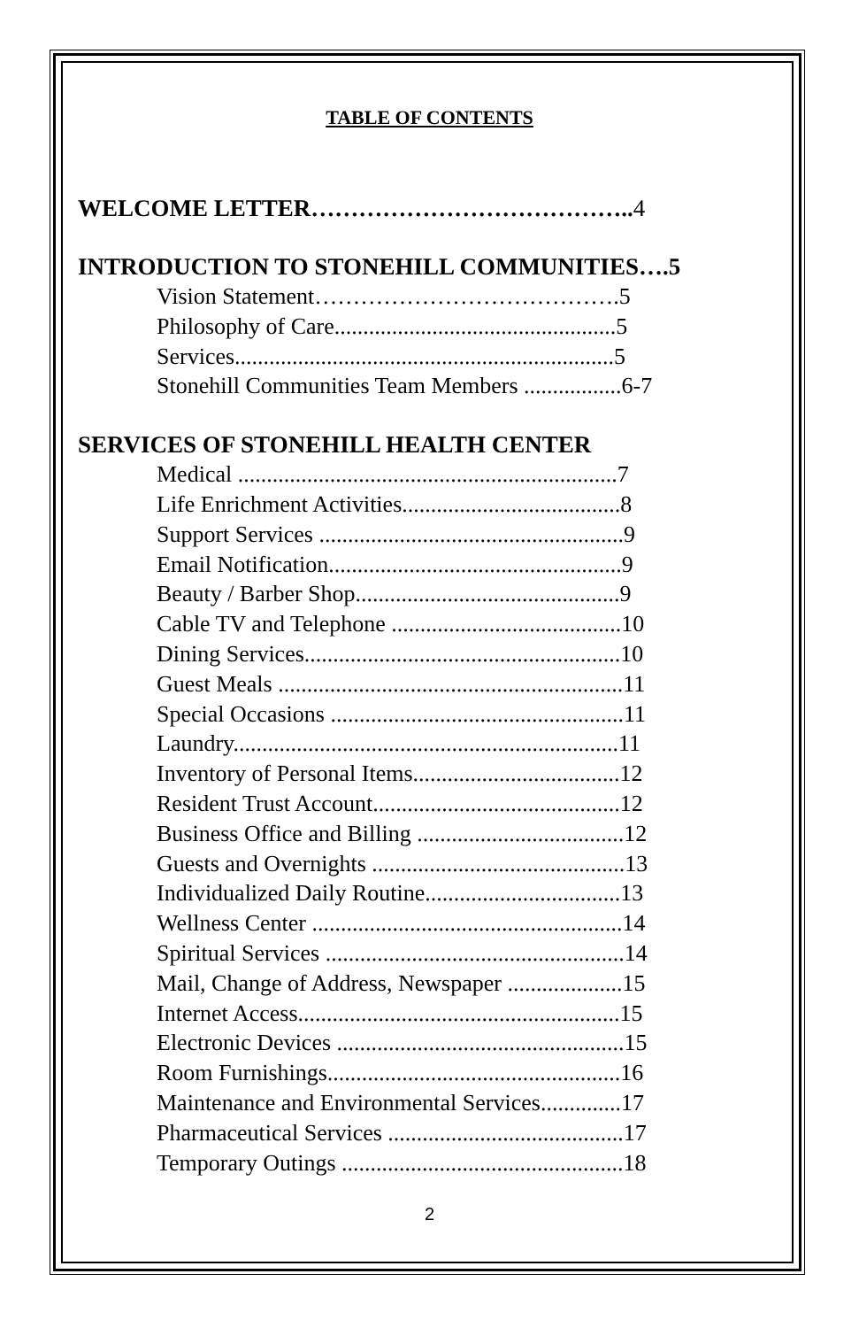TABLE OF CONTENTS
WELCOME LETTER…………………………………..4
INTRODUCTION TO STONEHILL COMMUNITIES….5
Vision Statement………………………………….5
Philosophy of Care.................................................5
Services..................................................................5
Stonehill Communities Team Members .................6-7
SERVICES OF STONEHILL HEALTH CENTER
Medical ..................................................................7
Life Enrichment Activities......................................8
Support Services .....................................................9
Email Notification...................................................9
Beauty / Barber Shop..............................................9
Cable TV and Telephone ........................................10
Dining Services.......................................................10
Guest Meals ............................................................11
Special Occasions ...................................................11
Laundry...................................................................11
Inventory of Personal Items....................................12
Resident Trust Account...........................................12
Business Office and Billing ....................................12
Guests and Overnights ............................................13
Individualized Daily Routine..................................13
Wellness Center ......................................................14
Spiritual Services ....................................................14
Mail, Change of Address, Newspaper ....................15
Internet Access........................................................15
Electronic Devices ..................................................15
Room Furnishings...................................................16
Maintenance and Environmental Services..............17
Pharmaceutical Services .........................................17
Temporary Outings .................................................18
2